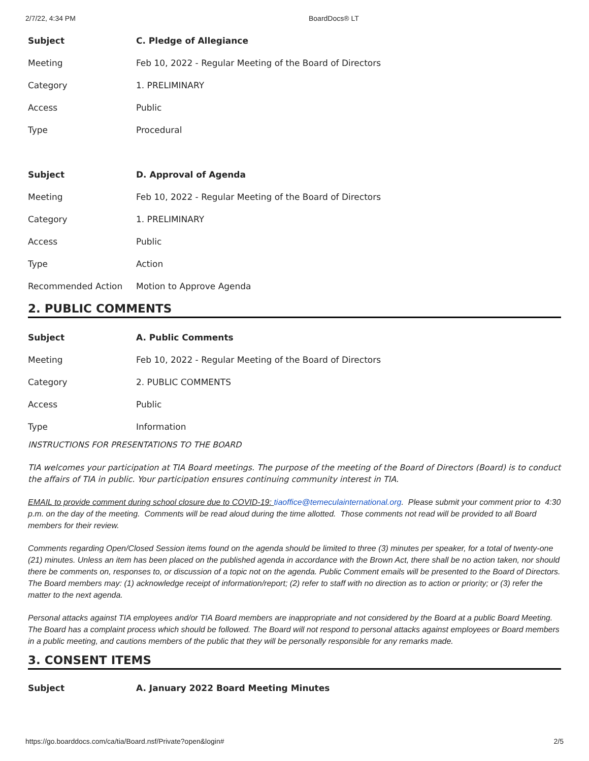2/7/22, 4:34 PM BoardDocs® LT
| Subject | C. Pledge of Allegiance |
| Meeting | Feb 10, 2022 - Regular Meeting of the Board of Directors |
| Category | 1. PRELIMINARY |
| Access | Public |
| Type | Procedural |
| Subject | D. Approval of Agenda |
| Meeting | Feb 10, 2022 - Regular Meeting of the Board of Directors |
| Category | 1. PRELIMINARY |
| Access | Public |
| Type | Action |
| Recommended Action | Motion to Approve Agenda |
2. PUBLIC COMMENTS
| Subject | A. Public Comments |
| Meeting | Feb 10, 2022 - Regular Meeting of the Board of Directors |
| Category | 2. PUBLIC COMMENTS |
| Access | Public |
| Type | Information |
INSTRUCTIONS FOR PRESENTATIONS TO THE BOARD
TIA welcomes your participation at TIA Board meetings. The purpose of the meeting of the Board of Directors (Board) is to conduct the affairs of TIA in public. Your participation ensures continuing community interest in TIA.
EMAIL to provide comment during school closure due to COVID-19: tiaoffice@temeculainternational.org. Please submit your comment prior to 4:30 p.m. on the day of the meeting. Comments will be read aloud during the time allotted. Those comments not read will be provided to all Board members for their review.
Comments regarding Open/Closed Session items found on the agenda should be limited to three (3) minutes per speaker, for a total of twenty-one (21) minutes. Unless an item has been placed on the published agenda in accordance with the Brown Act, there shall be no action taken, nor should there be comments on, responses to, or discussion of a topic not on the agenda. Public Comment emails will be presented to the Board of Directors. The Board members may: (1) acknowledge receipt of information/report; (2) refer to staff with no direction as to action or priority; or (3) refer the matter to the next agenda.
Personal attacks against TIA employees and/or TIA Board members are inappropriate and not considered by the Board at a public Board Meeting. The Board has a complaint process which should be followed. The Board will not respond to personal attacks against employees or Board members in a public meeting, and cautions members of the public that they will be personally responsible for any remarks made.
3. CONSENT ITEMS
| Subject | A. January 2022 Board Meeting Minutes |
https://go.boarddocs.com/ca/tia/Board.nsf/Private?open&login# 2/5